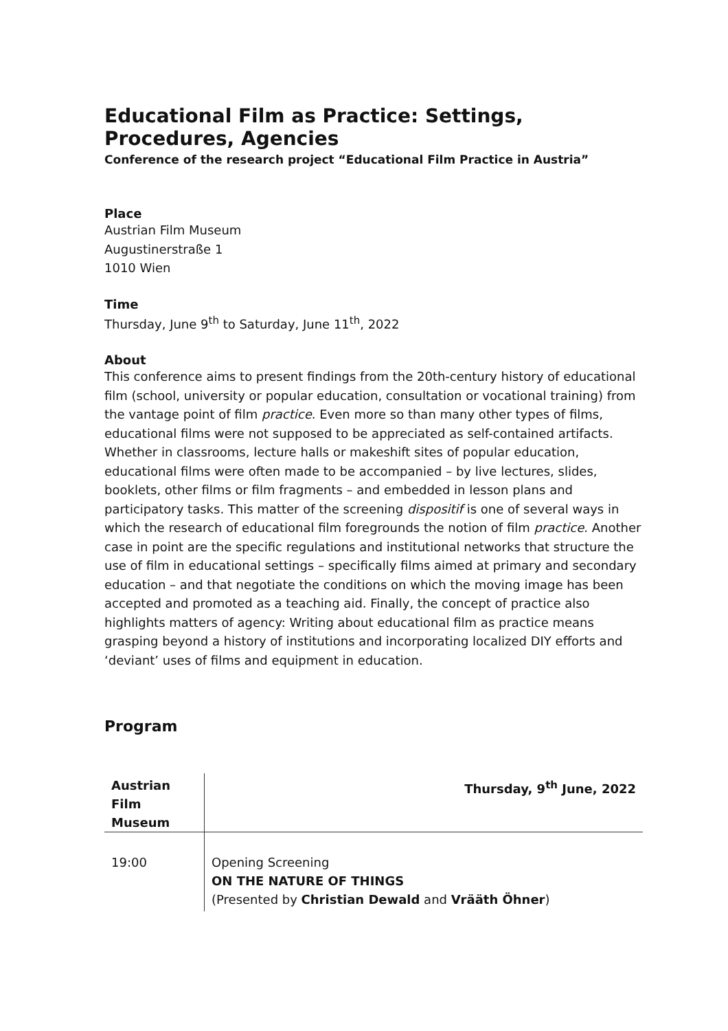Educational Film as Practice: Settings, Procedures, Agencies
Conference of the research project “Educational Film Practice in Austria”
Place
Austrian Film Museum
Augustinerstraße 1
1010 Wien
Time
Thursday, June 9<sup>th</sup> to Saturday, June 11<sup>th</sup>, 2022
About
This conference aims to present findings from the 20th-century history of educational film (school, university or popular education, consultation or vocational training) from the vantage point of film practice. Even more so than many other types of films, educational films were not supposed to be appreciated as self-contained artifacts. Whether in classrooms, lecture halls or makeshift sites of popular education, educational films were often made to be accompanied – by live lectures, slides, booklets, other films or film fragments – and embedded in lesson plans and participatory tasks. This matter of the screening dispositif is one of several ways in which the research of educational film foregrounds the notion of film practice. Another case in point are the specific regulations and institutional networks that structure the use of film in educational settings – specifically films aimed at primary and secondary education – and that negotiate the conditions on which the moving image has been accepted and promoted as a teaching aid. Finally, the concept of practice also highlights matters of agency: Writing about educational film as practice means grasping beyond a history of institutions and incorporating localized DIY efforts and ‘deviant’ uses of films and equipment in education.
Program
| Austrian Film Museum | Thursday, 9<sup>th</sup> June, 2022 |
| --- | --- |
| 19:00 | Opening Screening ON THE NATURE OF THINGS (Presented by Christian Dewald and Vrääth Öhner ) |